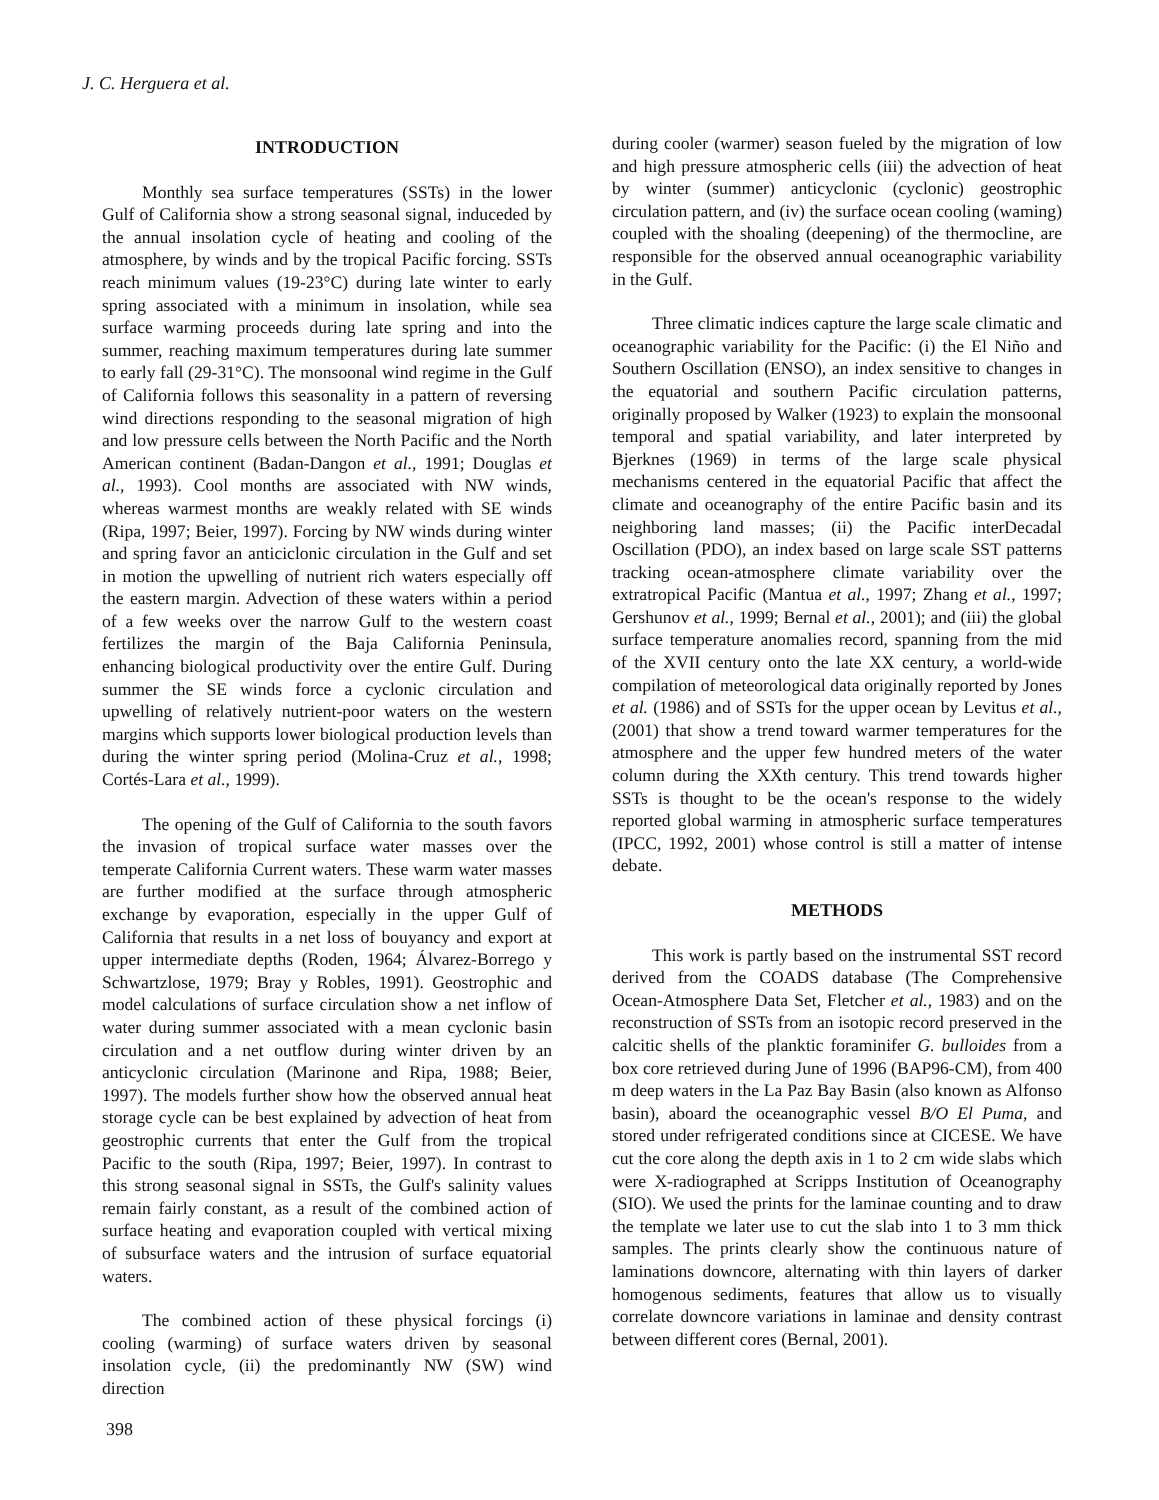J. C. Herguera et al.
INTRODUCTION
Monthly sea surface temperatures (SSTs) in the lower Gulf of California show a strong seasonal signal, induceded by the annual insolation cycle of heating and cooling of the atmosphere, by winds and by the tropical Pacific forcing. SSTs reach minimum values (19-23°C) during late winter to early spring associated with a minimum in insolation, while sea surface warming proceeds during late spring and into the summer, reaching maximum temperatures during late summer to early fall (29-31°C). The monsoonal wind regime in the Gulf of California follows this seasonality in a pattern of reversing wind directions responding to the seasonal migration of high and low pressure cells between the North Pacific and the North American continent (Badan-Dangon et al., 1991; Douglas et al., 1993). Cool months are associated with NW winds, whereas warmest months are weakly related with SE winds (Ripa, 1997; Beier, 1997). Forcing by NW winds during winter and spring favor an anticiclonic circulation in the Gulf and set in motion the upwelling of nutrient rich waters especially off the eastern margin. Advection of these waters within a period of a few weeks over the narrow Gulf to the western coast fertilizes the margin of the Baja California Peninsula, enhancing biological productivity over the entire Gulf. During summer the SE winds force a cyclonic circulation and upwelling of relatively nutrient-poor waters on the western margins which supports lower biological production levels than during the winter spring period (Molina-Cruz et al., 1998; Cortés-Lara et al., 1999).
The opening of the Gulf of California to the south favors the invasion of tropical surface water masses over the temperate California Current waters. These warm water masses are further modified at the surface through atmospheric exchange by evaporation, especially in the upper Gulf of California that results in a net loss of bouyancy and export at upper intermediate depths (Roden, 1964; Álvarez-Borrego y Schwartzlose, 1979; Bray y Robles, 1991). Geostrophic and model calculations of surface circulation show a net inflow of water during summer associated with a mean cyclonic basin circulation and a net outflow during winter driven by an anticyclonic circulation (Marinone and Ripa, 1988; Beier, 1997). The models further show how the observed annual heat storage cycle can be best explained by advection of heat from geostrophic currents that enter the Gulf from the tropical Pacific to the south (Ripa, 1997; Beier, 1997). In contrast to this strong seasonal signal in SSTs, the Gulf's salinity values remain fairly constant, as a result of the combined action of surface heating and evaporation coupled with vertical mixing of subsurface waters and the intrusion of surface equatorial waters.
The combined action of these physical forcings (i) cooling (warming) of surface waters driven by seasonal insolation cycle, (ii) the predominantly NW (SW) wind direction
during cooler (warmer) season fueled by the migration of low and high pressure atmospheric cells (iii) the advection of heat by winter (summer) anticyclonic (cyclonic) geostrophic circulation pattern, and (iv) the surface ocean cooling (waming) coupled with the shoaling (deepening) of the thermocline, are responsible for the observed annual oceanographic variability in the Gulf.
Three climatic indices capture the large scale climatic and oceanographic variability for the Pacific: (i) the El Niño and Southern Oscillation (ENSO), an index sensitive to changes in the equatorial and southern Pacific circulation patterns, originally proposed by Walker (1923) to explain the monsoonal temporal and spatial variability, and later interpreted by Bjerknes (1969) in terms of the large scale physical mechanisms centered in the equatorial Pacific that affect the climate and oceanography of the entire Pacific basin and its neighboring land masses; (ii) the Pacific interDecadal Oscillation (PDO), an index based on large scale SST patterns tracking ocean-atmosphere climate variability over the extratropical Pacific (Mantua et al., 1997; Zhang et al., 1997; Gershunov et al., 1999; Bernal et al., 2001); and (iii) the global surface temperature anomalies record, spanning from the mid of the XVII century onto the late XX century, a world-wide compilation of meteorological data originally reported by Jones et al. (1986) and of SSTs for the upper ocean by Levitus et al., (2001) that show a trend toward warmer temperatures for the atmosphere and the upper few hundred meters of the water column during the XXth century. This trend towards higher SSTs is thought to be the ocean's response to the widely reported global warming in atmospheric surface temperatures (IPCC, 1992, 2001) whose control is still a matter of intense debate.
METHODS
This work is partly based on the instrumental SST record derived from the COADS database (The Comprehensive Ocean-Atmosphere Data Set, Fletcher et al., 1983) and on the reconstruction of SSTs from an isotopic record preserved in the calcitic shells of the planktic foraminifer G. bulloides from a box core retrieved during June of 1996 (BAP96-CM), from 400 m deep waters in the La Paz Bay Basin (also known as Alfonso basin), aboard the oceanographic vessel B/O El Puma, and stored under refrigerated conditions since at CICESE. We have cut the core along the depth axis in 1 to 2 cm wide slabs which were X-radiographed at Scripps Institution of Oceanography (SIO). We used the prints for the laminae counting and to draw the template we later use to cut the slab into 1 to 3 mm thick samples. The prints clearly show the continuous nature of laminations downcore, alternating with thin layers of darker homogenous sediments, features that allow us to visually correlate downcore variations in laminae and density contrast between different cores (Bernal, 2001).
398